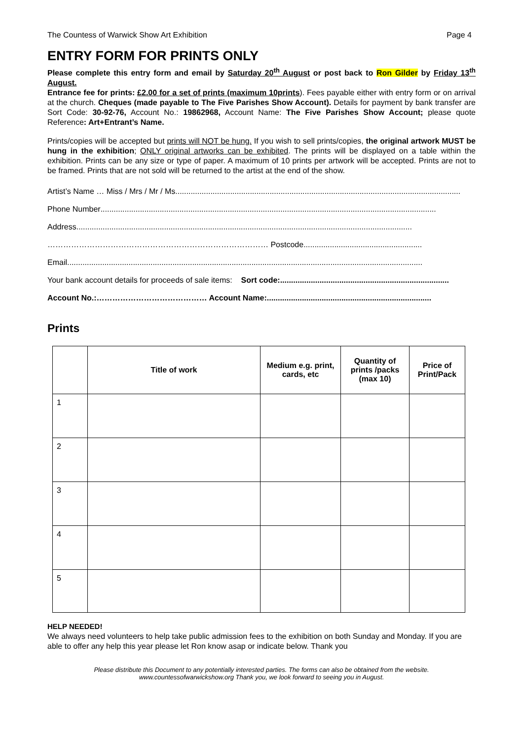The Countess of Warwick Show Art Exhibition Page 4
ENTRY FORM FOR PRINTS ONLY
Please complete this entry form and email by Saturday 20<sup>th</sup> August or post back to Ron Gilder by Friday 13<sup>th</sup> August.
Entrance fee for prints: £2.00 for a set of prints (maximum 10prints). Fees payable either with entry form or on arrival at the church. Cheques (made payable to The Five Parishes Show Account). Details for payment by bank transfer are Sort Code: 30-92-76, Account No.: 19862968, Account Name: The Five Parishes Show Account; please quote Reference: Art+Entrant’s Name.
Prints/copies will be accepted but prints will NOT be hung. If you wish to sell prints/copies, the original artwork MUST be hung in the exhibition; ONLY original artworks can be exhibited. The prints will be displayed on a table within the exhibition. Prints can be any size or type of paper. A maximum of 10 prints per artwork will be accepted. Prints are not to be framed. Prints that are not sold will be returned to the artist at the end of the show.
Artist’s Name … Miss / Mrs / Mr / Ms ..................................................................................................................................
Phone Number .........................................................................................................................................................
Address .........................................................................................................................................................
………………………………………………………………………… Postcode ......................................................
Email..................................................................................................................................................................
Your bank account details for proceeds of sale items: Sort code:.............................................................................
Account No.:…………………………………… Account Name: ...........................................................................
Prints
| | Title of work | Medium e.g. print, cards, etc | Quantity of prints /packs (max 10) | Price of Print/Pack |
| --- | --- | --- | --- | --- |
| 1 | | | | |
| 2 | | | | |
| 3 | | | | |
| 4 | | | | |
| 5 | | | | |
HELP NEEDED!
We always need volunteers to help take public admission fees to the exhibition on both Sunday and Monday. If you are able to offer any help this year please let Ron know asap or indicate below. Thank you
Please distribute this Document to any potentially interested parties. The forms can also be obtained from the website.
www.countessofwarwickshow.org Thank you, we look forward to seeing you in August.